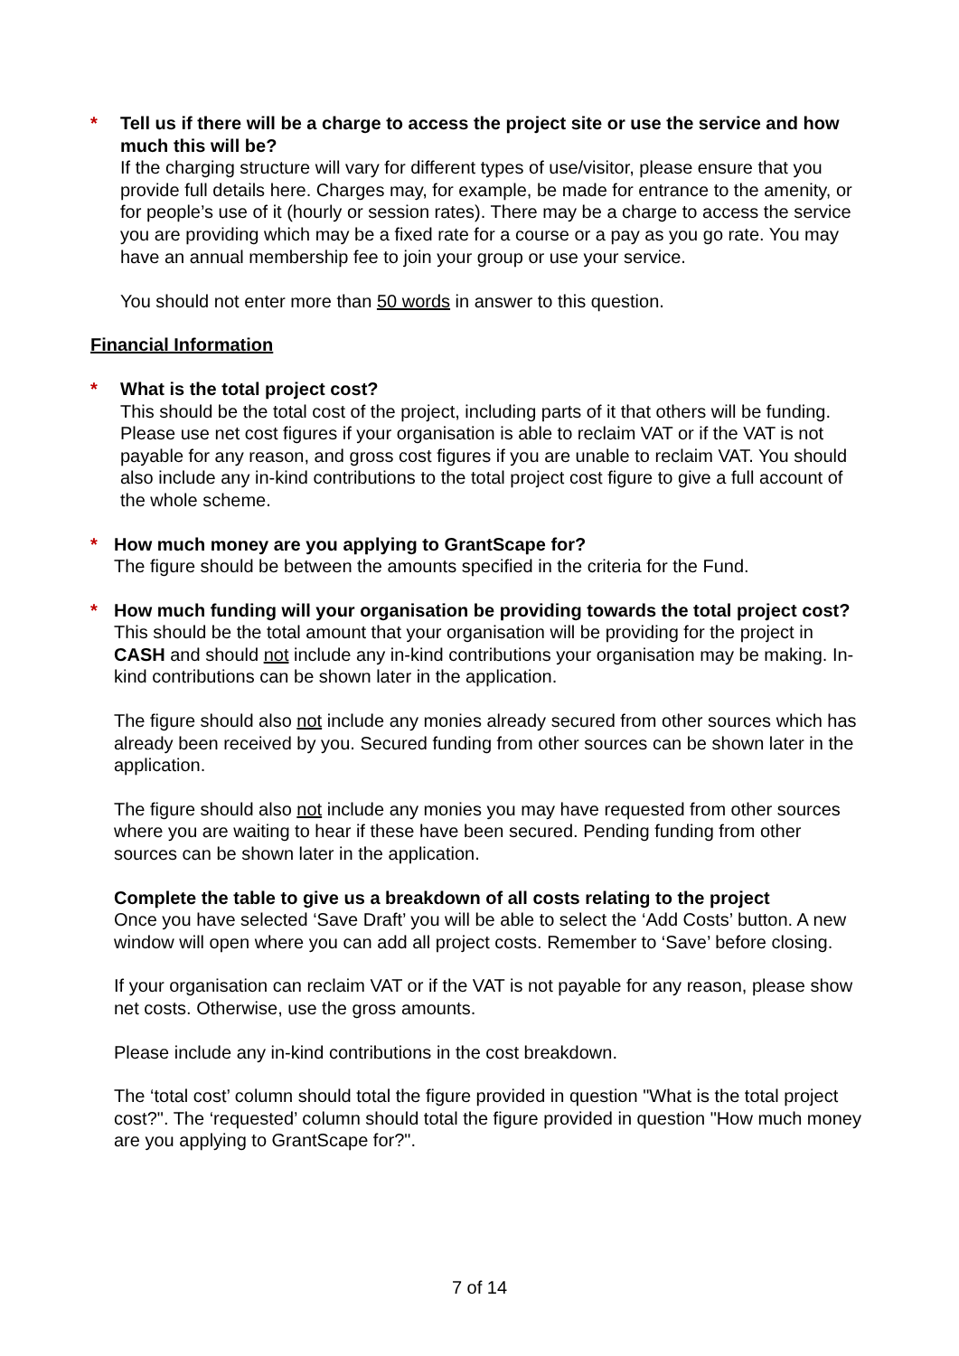* Tell us if there will be a charge to access the project site or use the service and how much this will be?
If the charging structure will vary for different types of use/visitor, please ensure that you provide full details here. Charges may, for example, be made for entrance to the amenity, or for people’s use of it (hourly or session rates). There may be a charge to access the service you are providing which may be a fixed rate for a course or a pay as you go rate. You may have an annual membership fee to join your group or use your service.
You should not enter more than 50 words in answer to this question.
Financial Information
* What is the total project cost?
This should be the total cost of the project, including parts of it that others will be funding. Please use net cost figures if your organisation is able to reclaim VAT or if the VAT is not payable for any reason, and gross cost figures if you are unable to reclaim VAT. You should also include any in-kind contributions to the total project cost figure to give a full account of the whole scheme.
* How much money are you applying to GrantScape for?
The figure should be between the amounts specified in the criteria for the Fund.
* How much funding will your organisation be providing towards the total project cost?
This should be the total amount that your organisation will be providing for the project in CASH and should not include any in-kind contributions your organisation may be making. In-kind contributions can be shown later in the application.
The figure should also not include any monies already secured from other sources which has already been received by you. Secured funding from other sources can be shown later in the application.
The figure should also not include any monies you may have requested from other sources where you are waiting to hear if these have been secured. Pending funding from other sources can be shown later in the application.
Complete the table to give us a breakdown of all costs relating to the project
Once you have selected ‘Save Draft’ you will be able to select the ‘Add Costs’ button. A new window will open where you can add all project costs. Remember to ‘Save’ before closing.
If your organisation can reclaim VAT or if the VAT is not payable for any reason, please show net costs. Otherwise, use the gross amounts.
Please include any in-kind contributions in the cost breakdown.
The ‘total cost’ column should total the figure provided in question "What is the total project cost?". The ‘requested’ column should total the figure provided in question "How much money are you applying to GrantScape for?".
7 of 14